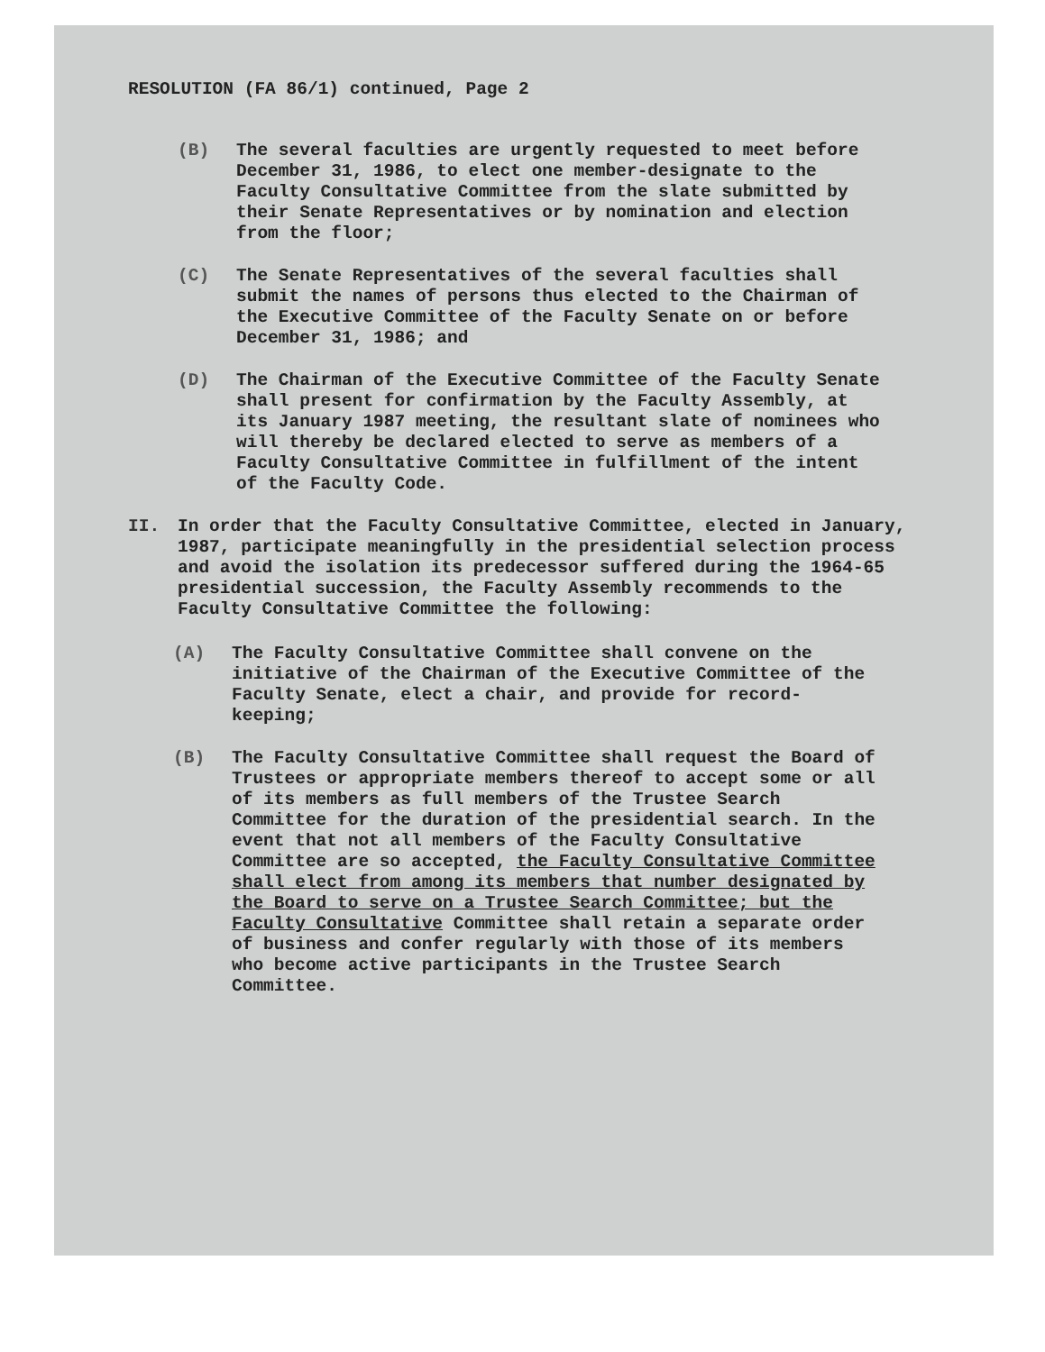RESOLUTION (FA 86/1) continued, Page 2
(B) The several faculties are urgently requested to meet before December 31, 1986, to elect one member-designate to the Faculty Consultative Committee from the slate submitted by their Senate Representatives or by nomination and election from the floor;
(C) The Senate Representatives of the several faculties shall submit the names of persons thus elected to the Chairman of the Executive Committee of the Faculty Senate on or before December 31, 1986; and
(D) The Chairman of the Executive Committee of the Faculty Senate shall present for confirmation by the Faculty Assembly, at its January 1987 meeting, the resultant slate of nominees who will thereby be declared elected to serve as members of a Faculty Consultative Committee in fulfillment of the intent of the Faculty Code.
II. In order that the Faculty Consultative Committee, elected in January, 1987, participate meaningfully in the presidential selection process and avoid the isolation its predecessor suffered during the 1964-65 presidential succession, the Faculty Assembly recommends to the Faculty Consultative Committee the following:
(A) The Faculty Consultative Committee shall convene on the initiative of the Chairman of the Executive Committee of the Faculty Senate, elect a chair, and provide for record-keeping;
(B) The Faculty Consultative Committee shall request the Board of Trustees or appropriate members thereof to accept some or all of its members as full members of the Trustee Search Committee for the duration of the presidential search. In the event that not all members of the Faculty Consultative Committee are so accepted, the Faculty Consultative Committee shall elect from among its members that number designated by the Board to serve on a Trustee Search Committee; but the Faculty Consultative Committee shall retain a separate order of business and confer regularly with those of its members who become active participants in the Trustee Search Committee.